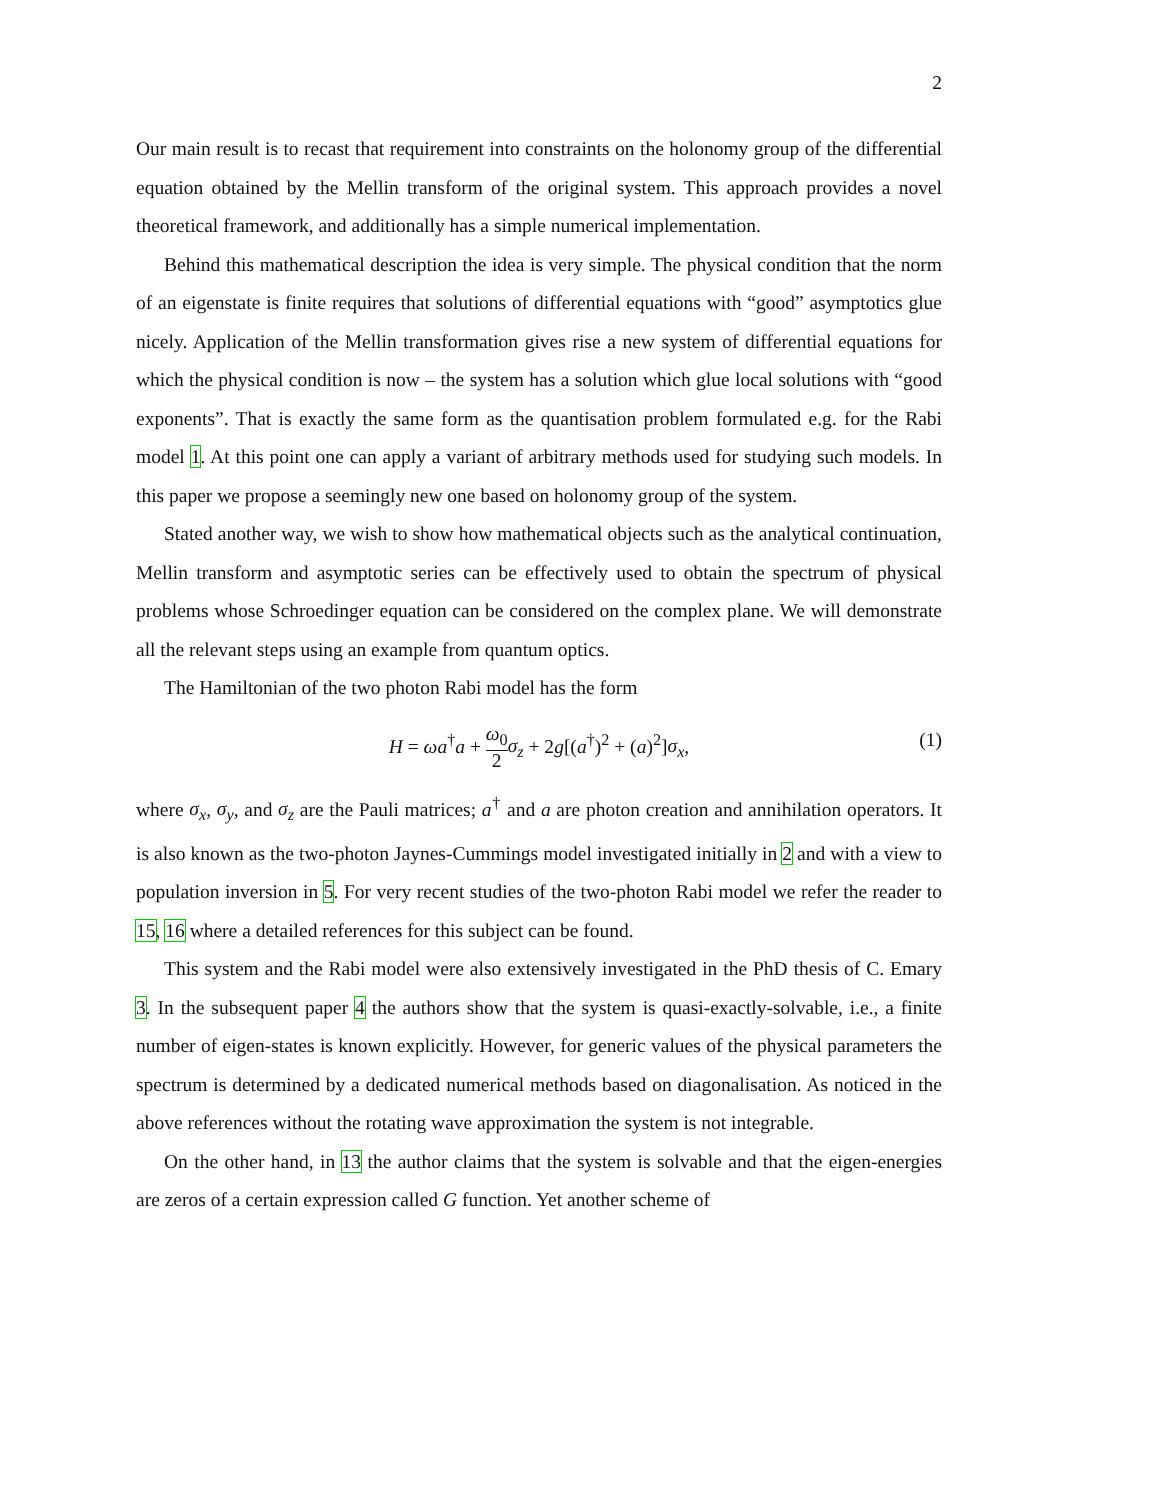2
Our main result is to recast that requirement into constraints on the holonomy group of the differential equation obtained by the Mellin transform of the original system. This approach provides a novel theoretical framework, and additionally has a simple numerical implementation.
Behind this mathematical description the idea is very simple. The physical condition that the norm of an eigenstate is finite requires that solutions of differential equations with “good” asymptotics glue nicely. Application of the Mellin transformation gives rise a new system of differential equations for which the physical condition is now – the system has a solution which glue local solutions with “good exponents”. That is exactly the same form as the quantisation problem formulated e.g. for the Rabi model 1. At this point one can apply a variant of arbitrary methods used for studying such models. In this paper we propose a seemingly new one based on holonomy group of the system.
Stated another way, we wish to show how mathematical objects such as the analytical continuation, Mellin transform and asymptotic series can be effectively used to obtain the spectrum of physical problems whose Schroedinger equation can be considered on the complex plane. We will demonstrate all the relevant steps using an example from quantum optics.
The Hamiltonian of the two photon Rabi model has the form
H = ωa<sup>†</sup>a + ω<sub>0</sub> 2 σ<sub>z</sub> + 2g[(a<sup>†</sup>)<sup>2</sup> + (a)<sup>2</sup>]σ<sub>x</sub>, (1)
where σ<sub>x</sub>, σ<sub>y</sub>, and σ<sub>z</sub> are the Pauli matrices; a<sup>†</sup> and a are photon creation and annihilation operators. It is also known as the two-photon Jaynes-Cummings model investigated initially in 2 and with a view to population inversion in 5. For very recent studies of the two-photon Rabi model we refer the reader to 15, 16 where a detailed references for this subject can be found.
This system and the Rabi model were also extensively investigated in the PhD thesis of C. Emary 3. In the subsequent paper 4 the authors show that the system is quasi-exactly-solvable, i.e., a finite number of eigen-states is known explicitly. However, for generic values of the physical parameters the spectrum is determined by a dedicated numerical methods based on diagonalisation. As noticed in the above references without the rotating wave approximation the system is not integrable.
On the other hand, in 13 the author claims that the system is solvable and that the eigen-energies are zeros of a certain expression called G function. Yet another scheme of